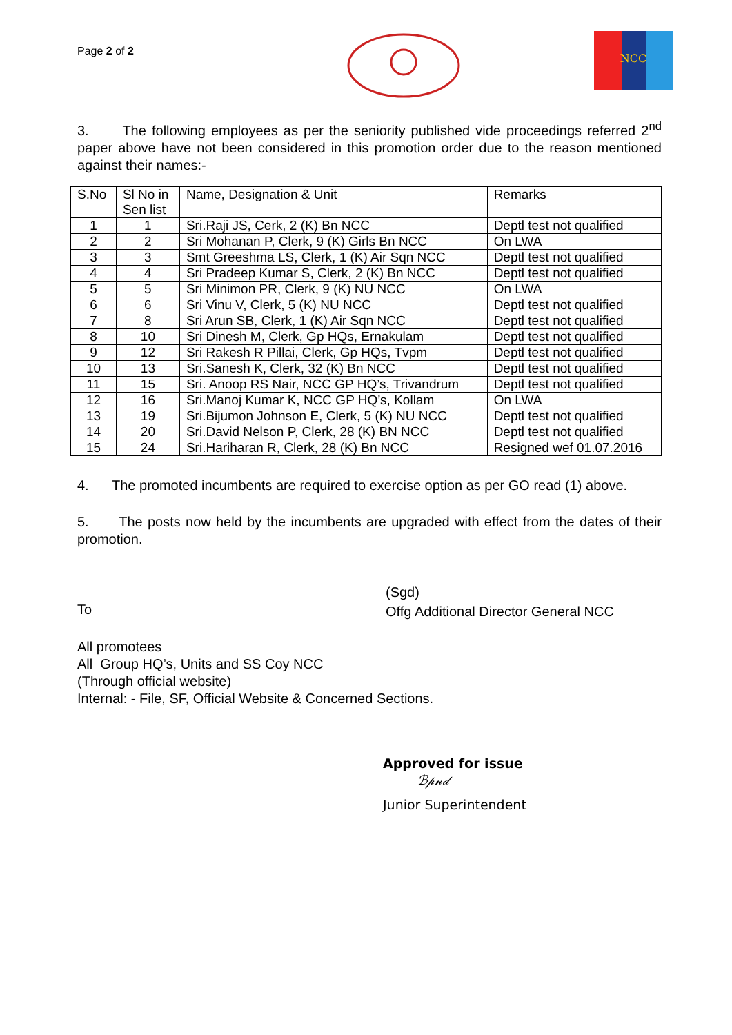Page 2 of 2
NCC
3. The following employees as per the seniority published vide proceedings referred 2<sup>nd</sup> paper above have not been considered in this promotion order due to the reason mentioned against their names:-
| S.No | Sl No in Sen list | Name, Designation & Unit | Remarks |
| --- | --- | --- | --- |
| 1 | 1 | Sri.Raji JS, Cerk, 2 (K) Bn NCC | Deptl test not qualified |
| 2 | 2 | Sri Mohanan P, Clerk, 9 (K) Girls Bn NCC | On LWA |
| 3 | 3 | Smt Greeshma LS, Clerk, 1 (K) Air Sqn NCC | Deptl test not qualified |
| 4 | 4 | Sri Pradeep Kumar S, Clerk, 2 (K) Bn NCC | Deptl test not qualified |
| 5 | 5 | Sri Minimon PR, Clerk, 9 (K) NU NCC | On LWA |
| 6 | 6 | Sri Vinu V, Clerk, 5 (K) NU NCC | Deptl test not qualified |
| 7 | 8 | Sri Arun SB, Clerk, 1 (K) Air Sqn NCC | Deptl test not qualified |
| 8 | 10 | Sri Dinesh M, Clerk, Gp HQs, Ernakulam | Deptl test not qualified |
| 9 | 12 | Sri Rakesh R Pillai, Clerk, Gp HQs, Tvpm | Deptl test not qualified |
| 10 | 13 | Sri.Sanesh K, Clerk, 32 (K) Bn NCC | Deptl test not qualified |
| 11 | 15 | Sri. Anoop RS Nair, NCC GP HQ’s, Trivandrum | Deptl test not qualified |
| 12 | 16 | Sri.Manoj Kumar K, NCC GP HQ’s, Kollam | On LWA |
| 13 | 19 | Sri.Bijumon Johnson E, Clerk, 5 (K) NU NCC | Deptl test not qualified |
| 14 | 20 | Sri.David Nelson P, Clerk, 28 (K) BN NCC | Deptl test not qualified |
| 15 | 24 | Sri.Hariharan R, Clerk, 28 (K) Bn NCC | Resigned wef 01.07.2016 |
4. The promoted incumbents are required to exercise option as per GO read (1) above.
5. The posts now held by the incumbents are upgraded with effect from the dates of their promotion.
To
(Sgd)
Offg Additional Director General NCC
All promotees
All Group HQ’s, Units and SS Coy NCC
(Through official website)
Internal: - File, SF, Official Website & Concerned Sections.
Approved for issue
ℬ𝓅𝓃𝒹
Junior Superintendent